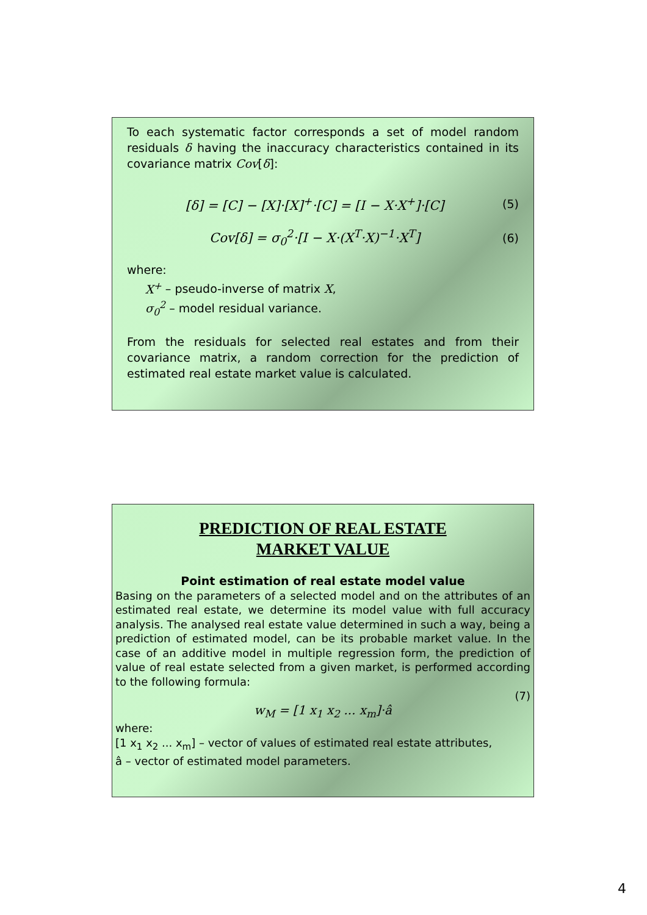To each systematic factor corresponds a set of model random residuals δ having the inaccuracy characteristics contained in its covariance matrix Cov[δ]:
[δ] = [C] − [X]·[X]<sup>+</sup>·[C] = [I − X·X<sup>+</sup>]·[C] (5)
Cov[δ] = σ<sub>0</sub><sup>2</sup>·[I − X·(X<sup>T</sup>·X)<sup>−1</sup>·X<sup>T</sup>] (6)
where:
X<sup>+</sup> – pseudo-inverse of matrix X,
σ<sub>0</sub><sup>2</sup> – model residual variance.
From the residuals for selected real estates and from their covariance matrix, a random correction for the prediction of estimated real estate market value is calculated.
PREDICTION OF REAL ESTATE
MARKET VALUE
Point estimation of real estate model value
Basing on the parameters of a selected model and on the attributes of an estimated real estate, we determine its model value with full accuracy analysis. The analysed real estate value determined in such a way, being a prediction of estimated model, can be its probable market value. In the case of an additive model in multiple regression form, the prediction of value of real estate selected from a given market, is performed according to the following formula:
(7)
w<sub>M</sub> = [1 x<sub>1</sub> x<sub>2</sub> ... x<sub>m</sub>]·â
where:
[1 x<sub>1</sub> x<sub>2</sub> ... x<sub>m</sub>] – vector of values of estimated real estate attributes,
â – vector of estimated model parameters.
4